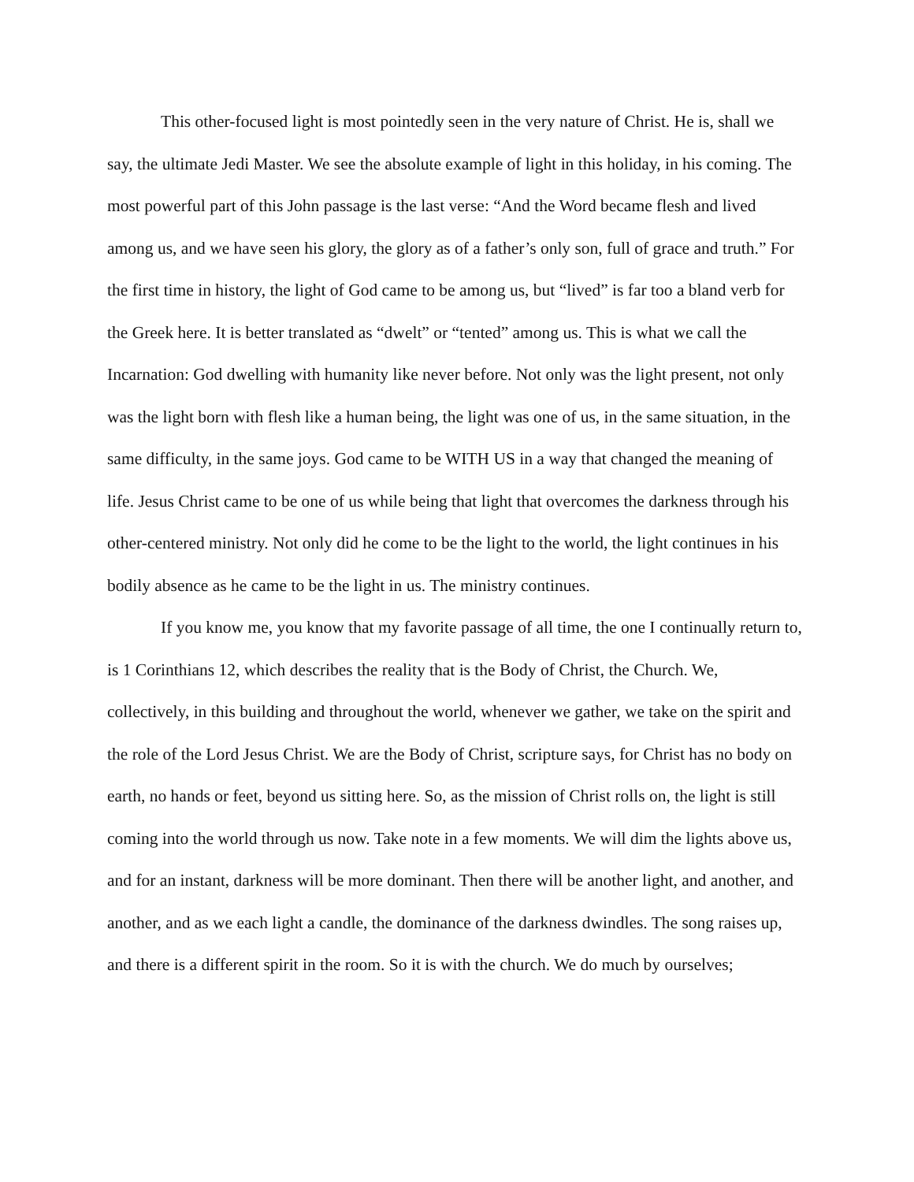This other-focused light is most pointedly seen in the very nature of Christ. He is, shall we say, the ultimate Jedi Master. We see the absolute example of light in this holiday, in his coming. The most powerful part of this John passage is the last verse: “And the Word became flesh and lived among us, and we have seen his glory, the glory as of a father’s only son, full of grace and truth.” For the first time in history, the light of God came to be among us, but “lived” is far too a bland verb for the Greek here. It is better translated as “dwelt” or “tented” among us. This is what we call the Incarnation: God dwelling with humanity like never before. Not only was the light present, not only was the light born with flesh like a human being, the light was one of us, in the same situation, in the same difficulty, in the same joys. God came to be WITH US in a way that changed the meaning of life. Jesus Christ came to be one of us while being that light that overcomes the darkness through his other-centered ministry. Not only did he come to be the light to the world, the light continues in his bodily absence as he came to be the light in us. The ministry continues.
If you know me, you know that my favorite passage of all time, the one I continually return to, is 1 Corinthians 12, which describes the reality that is the Body of Christ, the Church. We, collectively, in this building and throughout the world, whenever we gather, we take on the spirit and the role of the Lord Jesus Christ. We are the Body of Christ, scripture says, for Christ has no body on earth, no hands or feet, beyond us sitting here. So, as the mission of Christ rolls on, the light is still coming into the world through us now. Take note in a few moments. We will dim the lights above us, and for an instant, darkness will be more dominant. Then there will be another light, and another, and another, and as we each light a candle, the dominance of the darkness dwindles. The song raises up, and there is a different spirit in the room. So it is with the church. We do much by ourselves;